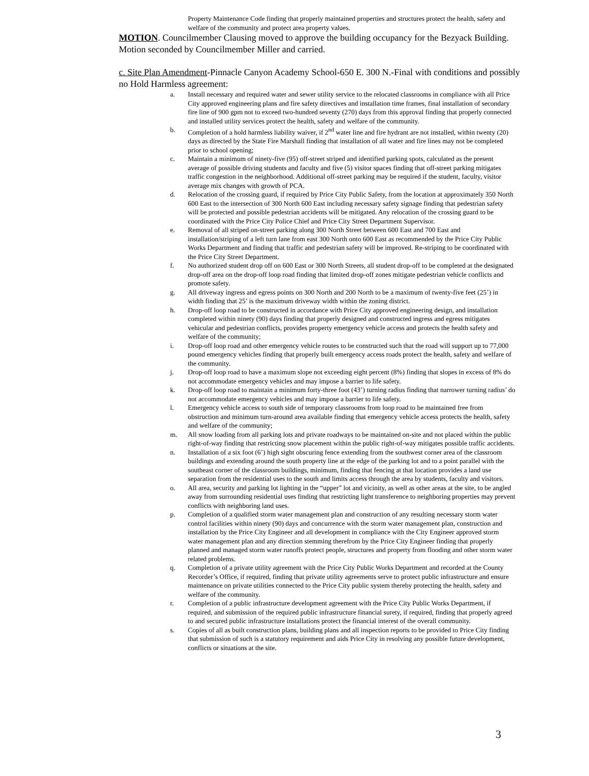Property Maintenance Code finding that properly maintained properties and structures protect the health, safety and welfare of the community and protect area property values.
MOTION. Councilmember Clausing moved to approve the building occupancy for the Bezyack Building. Motion seconded by Councilmember Miller and carried.
c. Site Plan Amendment-Pinnacle Canyon Academy School-650 E. 300 N.-Final with conditions and possibly no Hold Harmless agreement:
a. Install necessary and required water and sewer utility service to the relocated classrooms in compliance with all Price City approved engineering plans and fire safety directives and installation time frames, final installation of secondary fire line of 900 gpm not to exceed two-hundred seventy (270) days from this approval finding that properly connected and installed utility services protect the health, safety and welfare of the community.
b. Completion of a hold harmless liability waiver, if 2<sup>nd</sup> water line and fire hydrant are not installed, within twenty (20) days as directed by the State Fire Marshall finding that installation of all water and fire lines may not be completed prior to school opening;
c. Maintain a minimum of ninety-five (95) off-street striped and identified parking spots, calculated as the present average of possible driving students and faculty and five (5) visitor spaces finding that off-street parking mitigates traffic congestion in the neighborhood. Additional off-street parking may be required if the student, faculty, visitor average mix changes with growth of PCA.
d. Relocation of the crossing guard, if required by Price City Public Safety, from the location at approximately 350 North 600 East to the intersection of 300 North 600 East including necessary safety signage finding that pedestrian safety will be protected and possible pedestrian accidents will be mitigated. Any relocation of the crossing guard to be coordinated with the Price City Police Chief and Price City Street Department Supervisor.
e. Removal of all striped on-street parking along 300 North Street between 600 East and 700 East and installation/striping of a left turn lane from east 300 North onto 600 East as recommended by the Price City Public Works Department and finding that traffic and pedestrian safety will be improved. Re-striping to be coordinated with the Price City Street Department.
f. No authorized student drop off on 600 East or 300 North Streets, all student drop-off to be completed at the designated drop-off area on the drop-off loop road finding that limited drop-off zones mitigate pedestrian vehicle conflicts and promote safety.
g. All driveway ingress and egress points on 300 North and 200 North to be a maximum of twenty-five feet (25’) in width finding that 25’ is the maximum driveway width within the zoning district.
h. Drop-off loop road to be constructed in accordance with Price City approved engineering design, and installation completed within ninety (90) days finding that properly designed and constructed ingress and egress mitigates vehicular and pedestrian conflicts, provides property emergency vehicle access and protects the health safety and welfare of the community;
i. Drop-off loop road and other emergency vehicle routes to be constructed such that the road will support up to 77,000 pound emergency vehicles finding that properly built emergency access roads protect the health, safety and welfare of the community.
j. Drop-off loop road to have a maximum slope not exceeding eight percent (8%) finding that slopes in excess of 8% do not accommodate emergency vehicles and may impose a barrier to life safety.
k. Drop-off loop road to maintain a minimum forty-three foot (43’) turning radius finding that narrower turning radius’ do not accommodate emergency vehicles and may impose a barrier to life safety.
l. Emergency vehicle access to south side of temporary classrooms from loop road to be maintained free from obstruction and minimum turn-around area available finding that emergency vehicle access protects the health, safety and welfare of the community;
m. All snow loading from all parking lots and private roadways to be maintained on-site and not placed within the public right-of-way finding that restricting snow placement within the public right-of-way mitigates possible traffic accidents.
n. Installation of a six foot (6’) high sight obscuring fence extending from the southwest corner area of the classroom buildings and extending around the south property line at the edge of the parking lot and to a point parallel with the southeast corner of the classroom buildings, minimum, finding that fencing at that location provides a land use separation from the residential uses to the south and limits access through the area by students, faculty and visitors.
o. All area, security and parking lot lighting in the “upper” lot and vicinity, as well as other areas at the site, to be angled away from surrounding residential uses finding that restricting light transference to neighboring properties may prevent conflicts with neighboring land uses.
p. Completion of a qualified storm water management plan and construction of any resulting necessary storm water control facilities within ninety (90) days and concurrence with the storm water management plan, construction and installation by the Price City Engineer and all development in compliance with the City Engineer approved storm water management plan and any direction stemming therefrom by the Price City Engineer finding that properly planned and managed storm water runoffs protect people, structures and property from flooding and other storm water related problems.
q. Completion of a private utility agreement with the Price City Public Works Department and recorded at the County Recorder’s Office, if required, finding that private utility agreements serve to protect public infrastructure and ensure maintenance on private utilities connected to the Price City public system thereby protecting the health, safety and welfare of the community.
r. Completion of a public infrastructure development agreement with the Price City Public Works Department, if required, and submission of the required public infrastructure financial surety, if required, finding that properly agreed to and secured public infrastructure installations protect the financial interest of the overall community.
s. Copies of all as built construction plans, building plans and all inspection reports to be provided to Price City finding that submission of such is a statutory requirement and aids Price City in resolving any possible future development, conflicts or situations at the site.
3